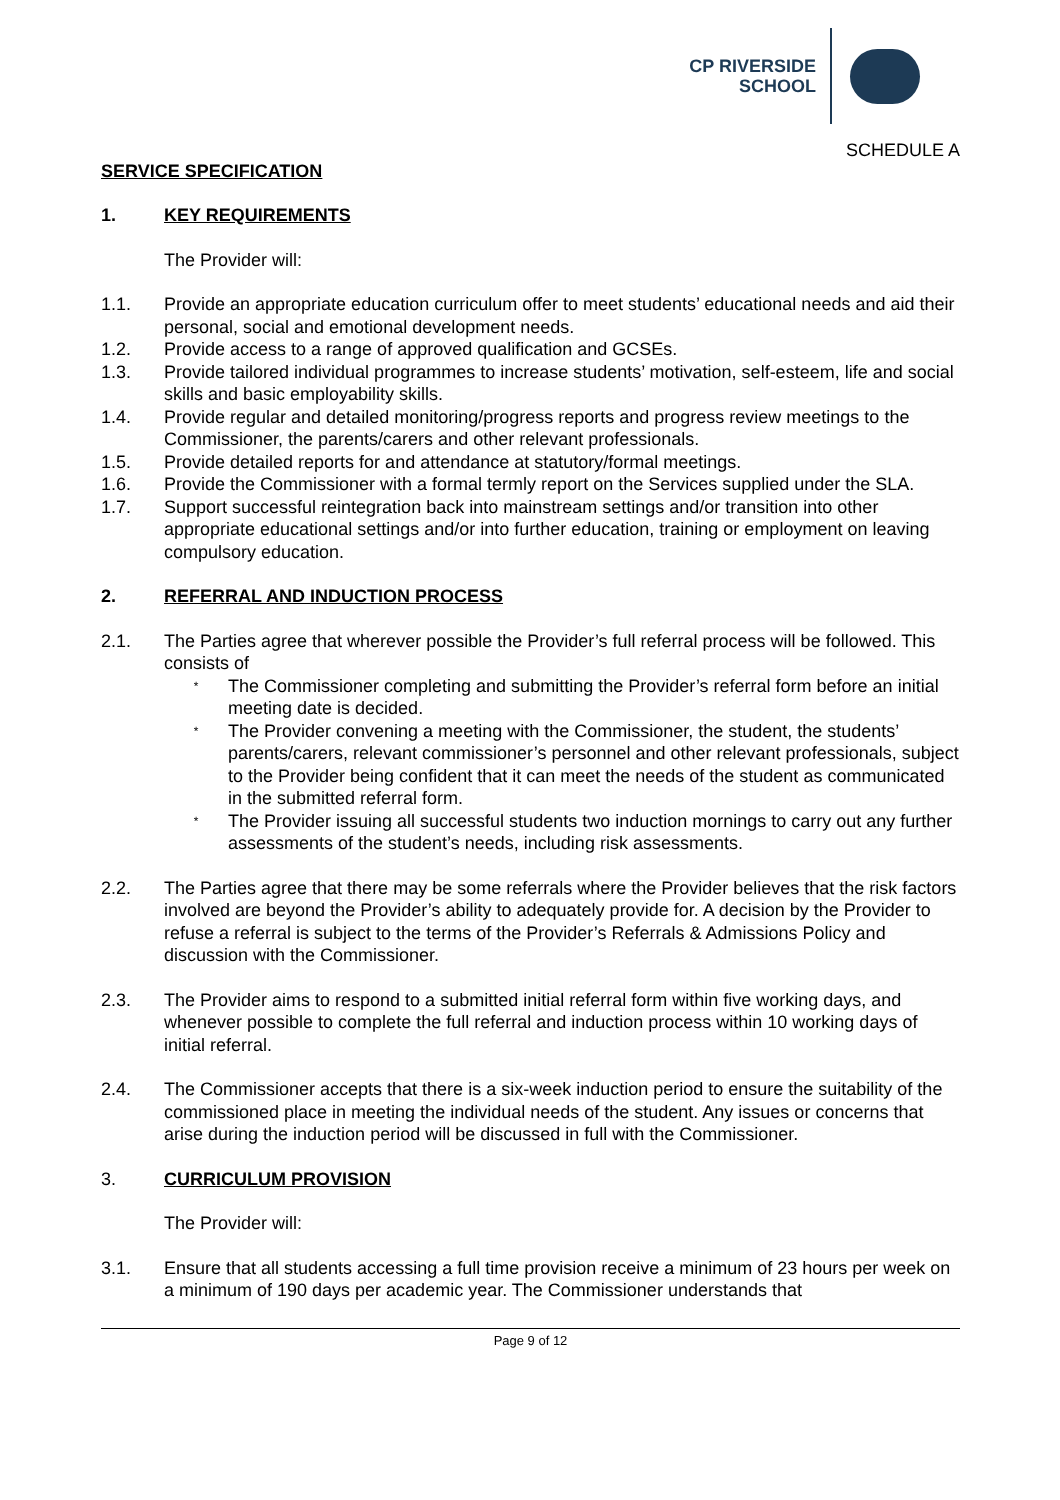CP RIVERSIDE
SCHOOL
SCHEDULE A
SERVICE SPECIFICATION
1. KEY REQUIREMENTS
The Provider will:
1.1. Provide an appropriate education curriculum offer to meet students’ educational needs and aid their personal, social and emotional development needs.
1.2. Provide access to a range of approved qualification and GCSEs.
1.3. Provide tailored individual programmes to increase students’ motivation, self-esteem, life and social skills and basic employability skills.
1.4. Provide regular and detailed monitoring/progress reports and progress review meetings to the Commissioner, the parents/carers and other relevant professionals.
1.5. Provide detailed reports for and attendance at statutory/formal meetings.
1.6. Provide the Commissioner with a formal termly report on the Services supplied under the SLA.
1.7. Support successful reintegration back into mainstream settings and/or transition into other appropriate educational settings and/or into further education, training or employment on leaving compulsory education.
2. REFERRAL AND INDUCTION PROCESS
2.1. The Parties agree that wherever possible the Provider’s full referral process will be followed. This consists of
* The Commissioner completing and submitting the Provider’s referral form before an initial meeting date is decided.
* The Provider convening a meeting with the Commissioner, the student, the students’ parents/carers, relevant commissioner’s personnel and other relevant professionals, subject to the Provider being confident that it can meet the needs of the student as communicated in the submitted referral form.
* The Provider issuing all successful students two induction mornings to carry out any further assessments of the student’s needs, including risk assessments.
2.2. The Parties agree that there may be some referrals where the Provider believes that the risk factors involved are beyond the Provider’s ability to adequately provide for. A decision by the Provider to refuse a referral is subject to the terms of the Provider’s Referrals & Admissions Policy and discussion with the Commissioner.
2.3. The Provider aims to respond to a submitted initial referral form within five working days, and whenever possible to complete the full referral and induction process within 10 working days of initial referral.
2.4. The Commissioner accepts that there is a six-week induction period to ensure the suitability of the commissioned place in meeting the individual needs of the student. Any issues or concerns that arise during the induction period will be discussed in full with the Commissioner.
3. CURRICULUM PROVISION
The Provider will:
3.1. Ensure that all students accessing a full time provision receive a minimum of 23 hours per week on a minimum of 190 days per academic year. The Commissioner understands that
Page 9 of 12